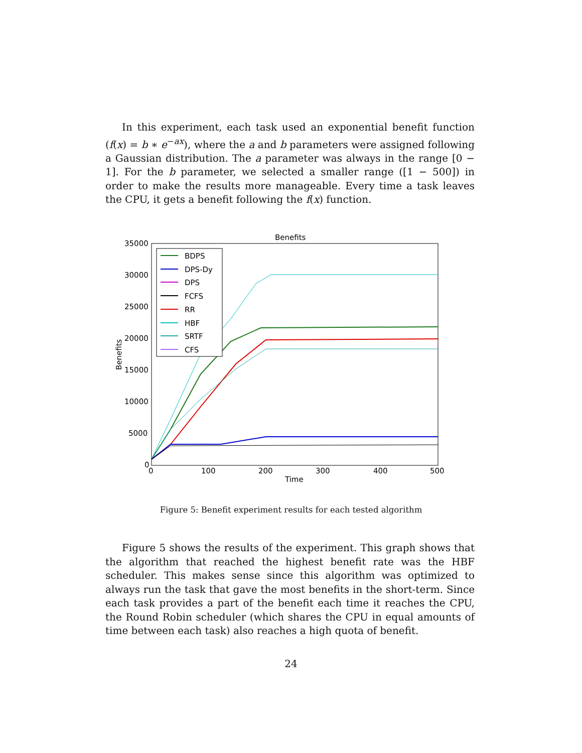In this experiment, each task used an exponential benefit function (f(x) = b ∗ e<sup>−ax</sup>), where the a and b parameters were assigned following a Gaussian distribution. The a parameter was always in the range [0 − 1]. For the b parameter, we selected a smaller range ([1 − 500]) in order to make the results more manageable. Every time a task leaves the CPU, it gets a benefit following the f(x) function.
Benefits
35000
30000
25000
20000
15000
10000
5000
0
0
100
200
300
400
500
Time
Benefits
BDPS
DPS-Dy
DPS
FCFS
RR
HBF
SRTF
CFS
Figure 5: Benefit experiment results for each tested algorithm
Figure 5 shows the results of the experiment. This graph shows that the algorithm that reached the highest benefit rate was the HBF scheduler. This makes sense since this algorithm was optimized to always run the task that gave the most benefits in the short-term. Since each task provides a part of the benefit each time it reaches the CPU, the Round Robin scheduler (which shares the CPU in equal amounts of time between each task) also reaches a high quota of benefit.
24